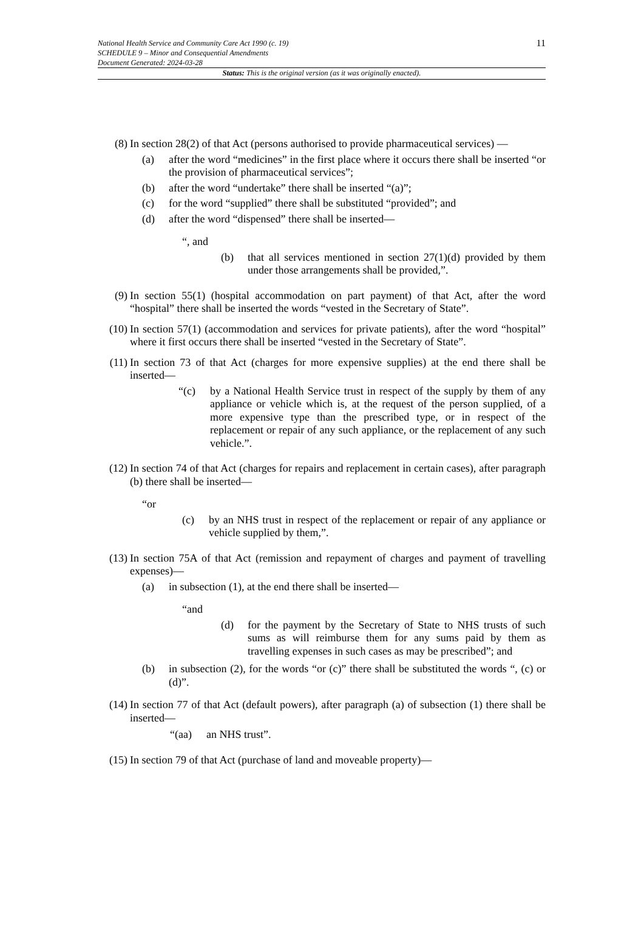11 National Health Service and Community Care Act 1990 (c. 19)
SCHEDULE 9 – Minor and Consequential Amendments
Document Generated: 2024-03-28
Status: This is the original version (as it was originally enacted).
(8) In section 28(2) of that Act (persons authorised to provide pharmaceutical services) —
(a) after the word “medicines” in the first place where it occurs there shall be inserted “or the provision of pharmaceutical services”;
(b) after the word “undertake” there shall be inserted “(a)”;
(c) for the word “supplied” there shall be substituted “provided”; and
(d) after the word “dispensed” there shall be inserted—
“, and
(b) that all services mentioned in section 27(1)(d) provided by them under those arrangements shall be provided,”.
(9) In section 55(1) (hospital accommodation on part payment) of that Act, after the word “hospital” there shall be inserted the words “vested in the Secretary of State”.
(10)
In section 57(1) (accommodation and services for private patients), after the word “hospital” where it first occurs there shall be inserted “vested in the Secretary of State”.
(11)
In section 73 of that Act (charges for more expensive supplies) at the end there shall be inserted—
“(c) by a National Health Service trust in respect of the supply by them of any appliance or vehicle which is, at the request of the person supplied, of a more expensive type than the prescribed type, or in respect of the replacement or repair of any such appliance, or the replacement of any such vehicle.”.
(12)
In section 74 of that Act (charges for repairs and replacement in certain cases), after paragraph (b) there shall be inserted—
“or
(c) by an NHS trust in respect of the replacement or repair of any appliance or vehicle supplied by them,”.
(13)
In section 75A of that Act (remission and repayment of charges and payment of travelling expenses)—
(a) in subsection (1), at the end there shall be inserted—
“and
(d) for the payment by the Secretary of State to NHS trusts of such sums as will reimburse them for any sums paid by them as travelling expenses in such cases as may be prescribed”; and
(b) in subsection (2), for the words “or (c)” there shall be substituted the words “, (c) or (d)”.
(14)
In section 77 of that Act (default powers), after paragraph (a) of subsection (1) there shall be inserted—
“(aa) an NHS trust”.
(15)
In section 79 of that Act (purchase of land and moveable property)—